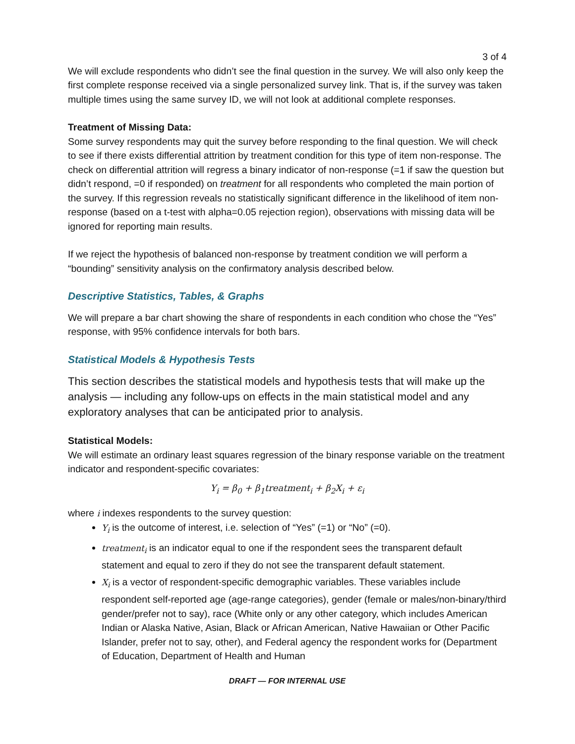3 of 4
We will exclude respondents who didn’t see the final question in the survey. We will also only keep the first complete response received via a single personalized survey link. That is, if the survey was taken multiple times using the same survey ID, we will not look at additional complete responses.
Treatment of Missing Data:
Some survey respondents may quit the survey before responding to the final question. We will check to see if there exists differential attrition by treatment condition for this type of item non-response. The check on differential attrition will regress a binary indicator of non-response (=1 if saw the question but didn’t respond, =0 if responded) on treatment for all respondents who completed the main portion of the survey. If this regression reveals no statistically significant difference in the likelihood of item non-response (based on a t-test with alpha=0.05 rejection region), observations with missing data will be ignored for reporting main results.
If we reject the hypothesis of balanced non-response by treatment condition we will perform a “bounding” sensitivity analysis on the confirmatory analysis described below.
Descriptive Statistics, Tables, & Graphs
We will prepare a bar chart showing the share of respondents in each condition who chose the “Yes” response, with 95% confidence intervals for both bars.
Statistical Models & Hypothesis Tests
This section describes the statistical models and hypothesis tests that will make up the analysis — including any follow-ups on effects in the main statistical model and any exploratory analyses that can be anticipated prior to analysis.
Statistical Models:
We will estimate an ordinary least squares regression of the binary response variable on the treatment indicator and respondent-specific covariates:
Y<sub>i</sub> = β<sub>0</sub> + β<sub>1</sub>treatment<sub>i</sub> + β<sub>2</sub>X<sub>i</sub> + ε<sub>i</sub>
where i indexes respondents to the survey question:
Y<sub>i</sub> is the outcome of interest, i.e. selection of “Yes” (=1) or “No” (=0).
treatment<sub>i</sub> is an indicator equal to one if the respondent sees the transparent default statement and equal to zero if they do not see the transparent default statement.
X<sub>i</sub> is a vector of respondent-specific demographic variables. These variables include respondent self-reported age (age-range categories), gender (female or males/non-binary/third gender/prefer not to say), race (White only or any other category, which includes American Indian or Alaska Native, Asian, Black or African American, Native Hawaiian or Other Pacific Islander, prefer not to say, other), and Federal agency the respondent works for (Department of Education, Department of Health and Human
DRAFT — FOR INTERNAL USE